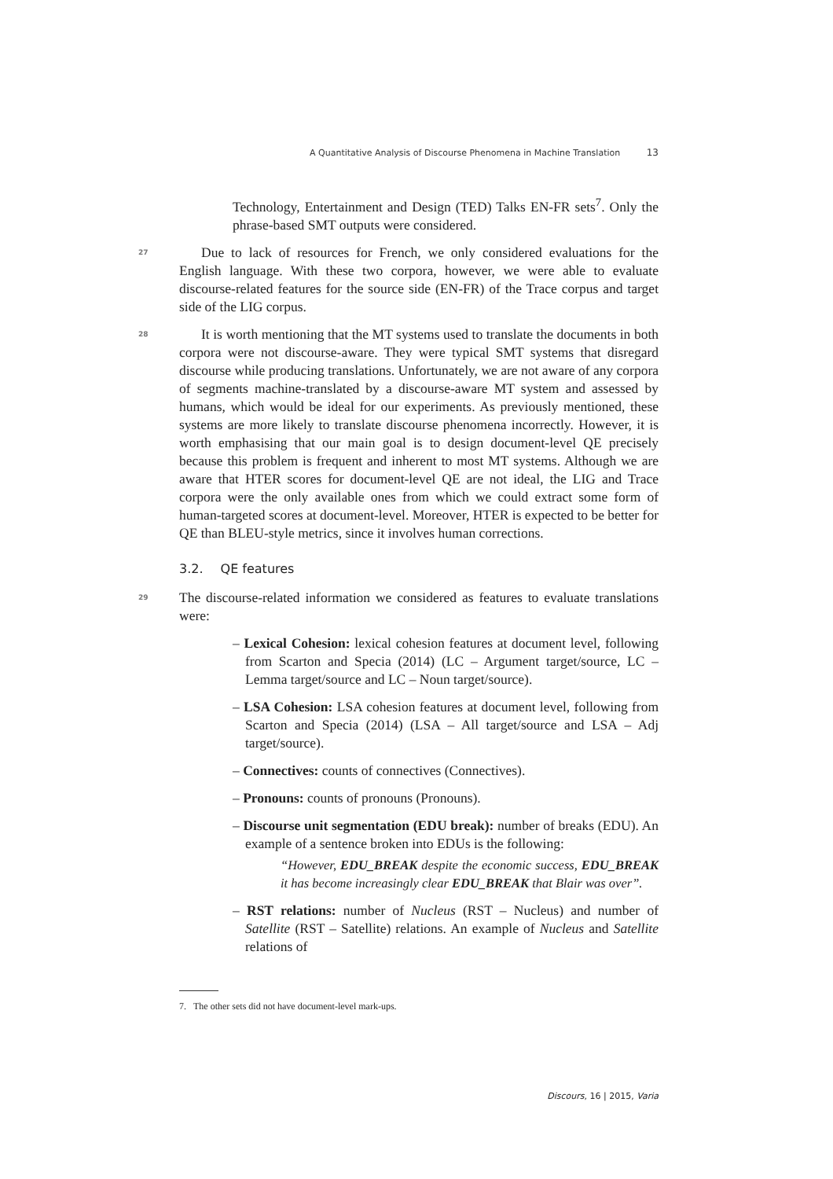A Quantitative Analysis of Discourse Phenomena in Machine Translation 13
Technology, Entertainment and Design (TED) Talks EN-FR sets<sup>7</sup>. Only the phrase-based SMT outputs were considered.
27 Due to lack of resources for French, we only considered evaluations for the English language. With these two corpora, however, we were able to evaluate discourse-related features for the source side (EN-FR) of the Trace corpus and target side of the LIG corpus.
28 It is worth mentioning that the MT systems used to translate the documents in both corpora were not discourse-aware. They were typical SMT systems that disregard discourse while producing translations. Unfortunately, we are not aware of any corpora of segments machine-translated by a discourse-aware MT system and assessed by humans, which would be ideal for our experiments. As previously mentioned, these systems are more likely to translate discourse phenomena incorrectly. However, it is worth emphasising that our main goal is to design document-level QE precisely because this problem is frequent and inherent to most MT systems. Although we are aware that HTER scores for document-level QE are not ideal, the LIG and Trace corpora were the only available ones from which we could extract some form of human-targeted scores at document-level. Moreover, HTER is expected to be better for QE than BLEU-style metrics, since it involves human corrections.
3.2. QE features
29 The discourse-related information we considered as features to evaluate translations were:
– Lexical Cohesion: lexical cohesion features at document level, following from Scarton and Specia (2014) (LC – Argument target/source, LC – Lemma target/source and LC – Noun target/source).
– LSA Cohesion: LSA cohesion features at document level, following from Scarton and Specia (2014) (LSA – All target/source and LSA – Adj target/source).
– Connectives: counts of connectives (Connectives).
– Pronouns: counts of pronouns (Pronouns).
– Discourse unit segmentation (EDU break): number of breaks (EDU). An example of a sentence broken into EDUs is the following:
“However, EDU_BREAK despite the economic success, EDU_BREAK it has become increasingly clear EDU_BREAK that Blair was over”.
– RST relations: number of Nucleus (RST – Nucleus) and number of Satellite (RST – Satellite) relations. An example of Nucleus and Satellite relations of
7. The other sets did not have document-level mark-ups.
Discours, 16 | 2015, Varia